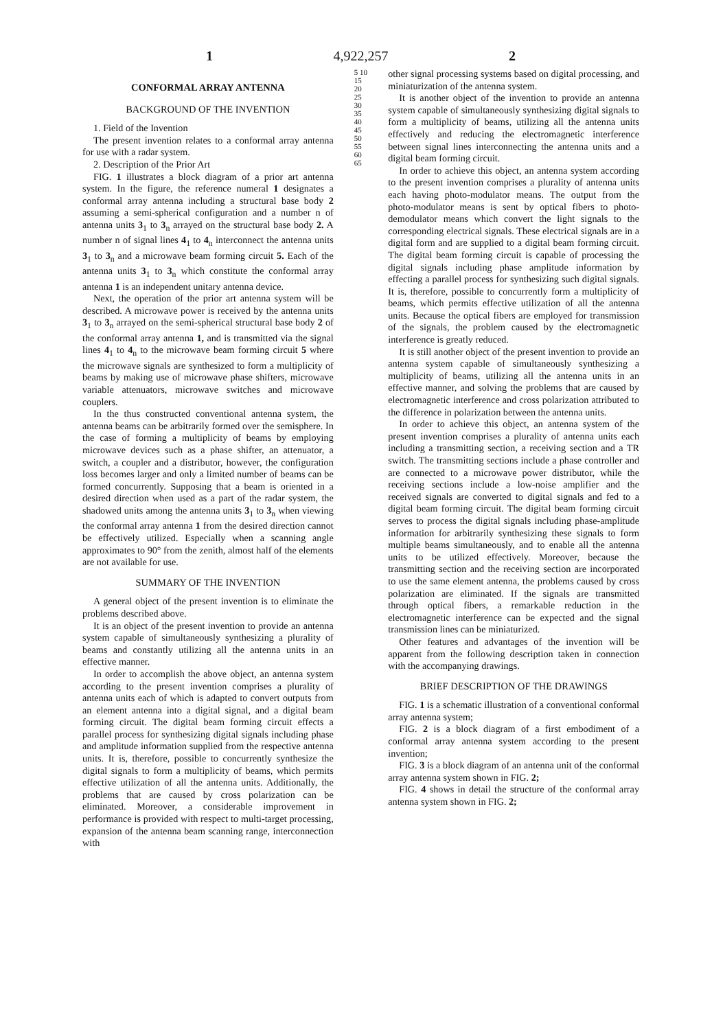1 4,922,257 2
CONFORMAL ARRAY ANTENNA
BACKGROUND OF THE INVENTION
1. Field of the Invention
The present invention relates to a conformal array antenna for use with a radar system.
2. Description of the Prior Art
FIG. 1 illustrates a block diagram of a prior art antenna system. In the figure, the reference numeral 1 designates a conformal array antenna including a structural base body 2 assuming a semi-spherical configuration and a number n of antenna units 3<sub>1</sub> to 3<sub>n</sub> arrayed on the structural base body 2. A number n of signal lines 4<sub>1</sub> to 4<sub>n</sub> interconnect the antenna units 3<sub>1</sub> to 3<sub>n</sub> and a microwave beam forming circuit 5. Each of the antenna units 3<sub>1</sub> to 3<sub>n</sub> which constitute the conformal array antenna 1 is an independent unitary antenna device.
Next, the operation of the prior art antenna system will be described. A microwave power is received by the antenna units 3<sub>1</sub> to 3<sub>n</sub> arrayed on the semi-spherical structural base body 2 of the conformal array antenna 1, and is transmitted via the signal lines 4<sub>1</sub> to 4<sub>n</sub> to the microwave beam forming circuit 5 where the microwave signals are synthesized to form a multiplicity of beams by making use of microwave phase shifters, microwave variable attenuators, microwave switches and microwave couplers.
In the thus constructed conventional antenna system, the antenna beams can be arbitrarily formed over the semisphere. In the case of forming a multiplicity of beams by employing microwave devices such as a phase shifter, an attenuator, a switch, a coupler and a distributor, however, the configuration loss becomes larger and only a limited number of beams can be formed concurrently. Supposing that a beam is oriented in a desired direction when used as a part of the radar system, the shadowed units among the antenna units 3<sub>1</sub> to 3<sub>n</sub> when viewing the conformal array antenna 1 from the desired direction cannot be effectively utilized. Especially when a scanning angle approximates to 90° from the zenith, almost half of the elements are not available for use.
SUMMARY OF THE INVENTION
A general object of the present invention is to eliminate the problems described above.
It is an object of the present invention to provide an antenna system capable of simultaneously synthesizing a plurality of beams and constantly utilizing all the antenna units in an effective manner.
In order to accomplish the above object, an antenna system according to the present invention comprises a plurality of antenna units each of which is adapted to convert outputs from an element antenna into a digital signal, and a digital beam forming circuit. The digital beam forming circuit effects a parallel process for synthesizing digital signals including phase and amplitude information supplied from the respective antenna units. It is, therefore, possible to concurrently synthesize the digital signals to form a multiplicity of beams, which permits effective utilization of all the antenna units. Additionally, the problems that are caused by cross polarization can be eliminated. Moreover, a considerable improvement in performance is provided with respect to multi-target processing, expansion of the antenna beam scanning range, interconnection with
5 10 15 20 25 30 35 40 45 50 55 60 65
other signal processing systems based on digital processing, and miniaturization of the antenna system.
It is another object of the invention to provide an antenna system capable of simultaneously synthesizing digital signals to form a multiplicity of beams, utilizing all the antenna units effectively and reducing the electromagnetic interference between signal lines interconnecting the antenna units and a digital beam forming circuit.
In order to achieve this object, an antenna system according to the present invention comprises a plurality of antenna units each having photo-modulator means. The output from the photo-modulator means is sent by optical fibers to photo-demodulator means which convert the light signals to the corresponding electrical signals. These electrical signals are in a digital form and are supplied to a digital beam forming circuit. The digital beam forming circuit is capable of processing the digital signals including phase amplitude information by effecting a parallel process for synthesizing such digital signals. It is, therefore, possible to concurrently form a multiplicity of beams, which permits effective utilization of all the antenna units. Because the optical fibers are employed for transmission of the signals, the problem caused by the electromagnetic interference is greatly reduced.
It is still another object of the present invention to provide an antenna system capable of simultaneously synthesizing a multiplicity of beams, utilizing all the antenna units in an effective manner, and solving the problems that are caused by electromagnetic interference and cross polarization attributed to the difference in polarization between the antenna units.
In order to achieve this object, an antenna system of the present invention comprises a plurality of antenna units each including a transmitting section, a receiving section and a TR switch. The transmitting sections include a phase controller and are connected to a microwave power distributor, while the receiving sections include a low-noise amplifier and the received signals are converted to digital signals and fed to a digital beam forming circuit. The digital beam forming circuit serves to process the digital signals including phase-amplitude information for arbitrarily synthesizing these signals to form multiple beams simultaneously, and to enable all the antenna units to be utilized effectively. Moreover, because the transmitting section and the receiving section are incorporated to use the same element antenna, the problems caused by cross polarization are eliminated. If the signals are transmitted through optical fibers, a remarkable reduction in the electromagnetic interference can be expected and the signal transmission lines can be miniaturized.
Other features and advantages of the invention will be apparent from the following description taken in connection with the accompanying drawings.
BRIEF DESCRIPTION OF THE DRAWINGS
FIG. 1 is a schematic illustration of a conventional conformal array antenna system;
FIG. 2 is a block diagram of a first embodiment of a conformal array antenna system according to the present invention;
FIG. 3 is a block diagram of an antenna unit of the conformal array antenna system shown in FIG. 2;
FIG. 4 shows in detail the structure of the conformal array antenna system shown in FIG. 2;